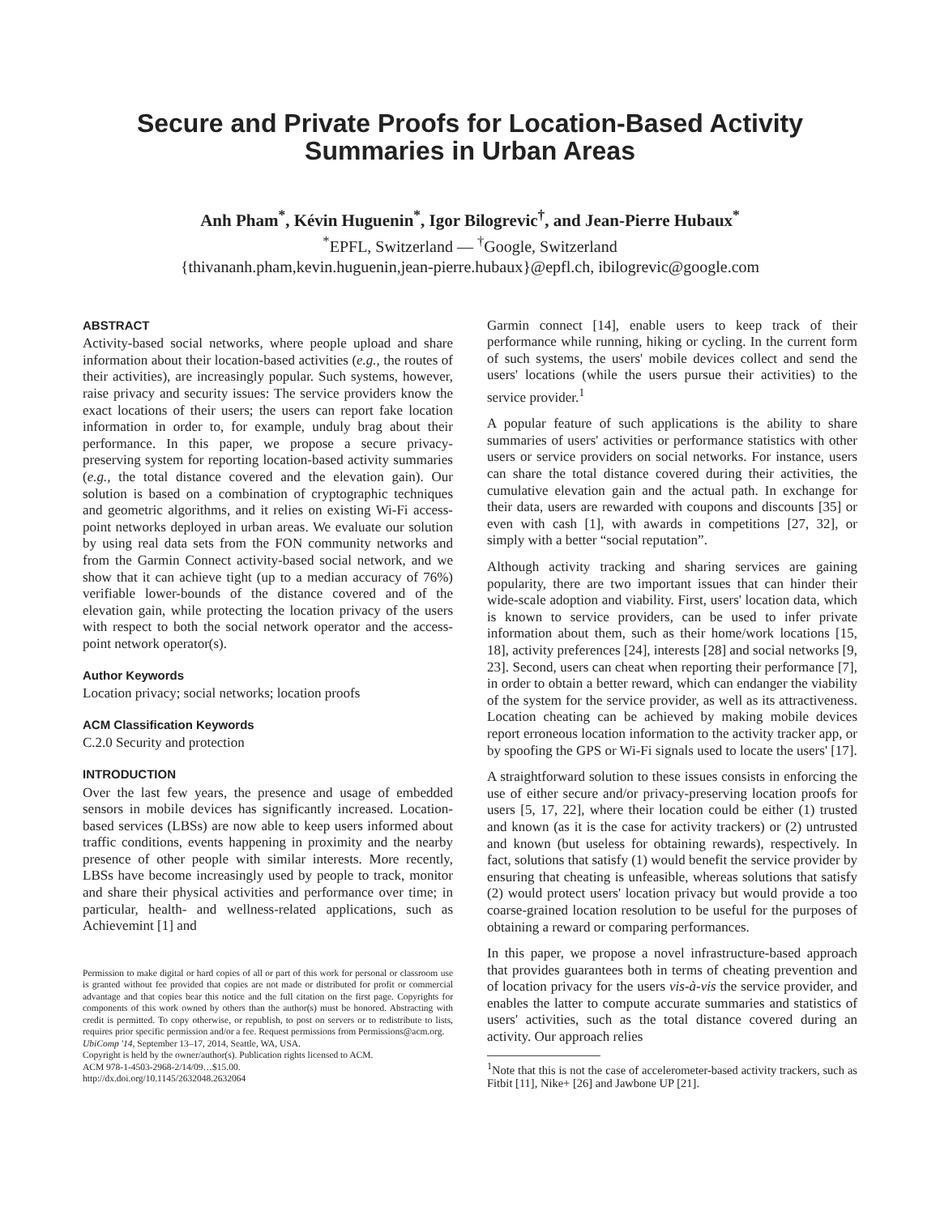Secure and Private Proofs for Location-Based Activity
Summaries in Urban Areas
Anh Pham<sup>*</sup>, Kévin Huguenin<sup>*</sup>, Igor Bilogrevic<sup>†</sup>, and Jean-Pierre Hubaux<sup>*</sup>
<sup>*</sup> EPFL, Switzerland — <sup>†</sup>Google, Switzerland
{thivananh.pham,kevin.huguenin,jean-pierre.hubaux}@epfl.ch, ibilogrevic@google.com
ABSTRACT
Activity-based social networks, where people upload and share information about their location-based activities (e.g., the routes of their activities), are increasingly popular. Such systems, however, raise privacy and security issues: The service providers know the exact locations of their users; the users can report fake location information in order to, for example, unduly brag about their performance. In this paper, we propose a secure privacy-preserving system for reporting location-based activity summaries (e.g., the total distance covered and the elevation gain). Our solution is based on a combination of cryptographic techniques and geometric algorithms, and it relies on existing Wi-Fi access-point networks deployed in urban areas. We evaluate our solution by using real data sets from the FON community networks and from the Garmin Connect activity-based social network, and we show that it can achieve tight (up to a median accuracy of 76%) verifiable lower-bounds of the distance covered and of the elevation gain, while protecting the location privacy of the users with respect to both the social network operator and the access-point network operator(s).
Author Keywords
Location privacy; social networks; location proofs
ACM Classification Keywords
C.2.0 Security and protection
INTRODUCTION
Over the last few years, the presence and usage of embedded sensors in mobile devices has significantly increased. Location-based services (LBSs) are now able to keep users informed about traffic conditions, events happening in proximity and the nearby presence of other people with similar interests. More recently, LBSs have become increasingly used by people to track, monitor and share their physical activities and performance over time; in particular, health- and wellness-related applications, such as Achievemint [1] and
Permission to make digital or hard copies of all or part of this work for personal or classroom use is granted without fee provided that copies are not made or distributed for profit or commercial advantage and that copies bear this notice and the full citation on the first page. Copyrights for components of this work owned by others than the author(s) must be honored. Abstracting with credit is permitted. To copy otherwise, or republish, to post on servers or to redistribute to lists, requires prior specific permission and/or a fee. Request permissions from Permissions@acm.org.
UbiComp '14, September 13–17, 2014, Seattle, WA, USA.
Copyright is held by the owner/author(s). Publication rights licensed to ACM.
ACM 978-1-4503-2968-2/14/09…$15.00.
http://dx.doi.org/10.1145/2632048.2632064
Garmin connect [14], enable users to keep track of their performance while running, hiking or cycling. In the current form of such systems, the users' mobile devices collect and send the users' locations (while the users pursue their activities) to the service provider.<sup>1</sup>
A popular feature of such applications is the ability to share summaries of users' activities or performance statistics with other users or service providers on social networks. For instance, users can share the total distance covered during their activities, the cumulative elevation gain and the actual path. In exchange for their data, users are rewarded with coupons and discounts [35] or even with cash [1], with awards in competitions [27, 32], or simply with a better “social reputation”.
Although activity tracking and sharing services are gaining popularity, there are two important issues that can hinder their wide-scale adoption and viability. First, users' location data, which is known to service providers, can be used to infer private information about them, such as their home/work locations [15, 18], activity preferences [24], interests [28] and social networks [9, 23]. Second, users can cheat when reporting their performance [7], in order to obtain a better reward, which can endanger the viability of the system for the service provider, as well as its attractiveness. Location cheating can be achieved by making mobile devices report erroneous location information to the activity tracker app, or by spoofing the GPS or Wi-Fi signals used to locate the users' [17].
A straightforward solution to these issues consists in enforcing the use of either secure and/or privacy-preserving location proofs for users [5, 17, 22], where their location could be either (1) trusted and known (as it is the case for activity trackers) or (2) untrusted and known (but useless for obtaining rewards), respectively. In fact, solutions that satisfy (1) would benefit the service provider by ensuring that cheating is unfeasible, whereas solutions that satisfy (2) would protect users' location privacy but would provide a too coarse-grained location resolution to be useful for the purposes of obtaining a reward or comparing performances.
In this paper, we propose a novel infrastructure-based approach that provides guarantees both in terms of cheating prevention and of location privacy for the users vis-à-vis the service provider, and enables the latter to compute accurate summaries and statistics of users' activities, such as the total distance covered during an activity. Our approach relies
<sup>1</sup> Note that this is not the case of accelerometer-based activity trackers, such as Fitbit [11], Nike+ [26] and Jawbone UP [21].